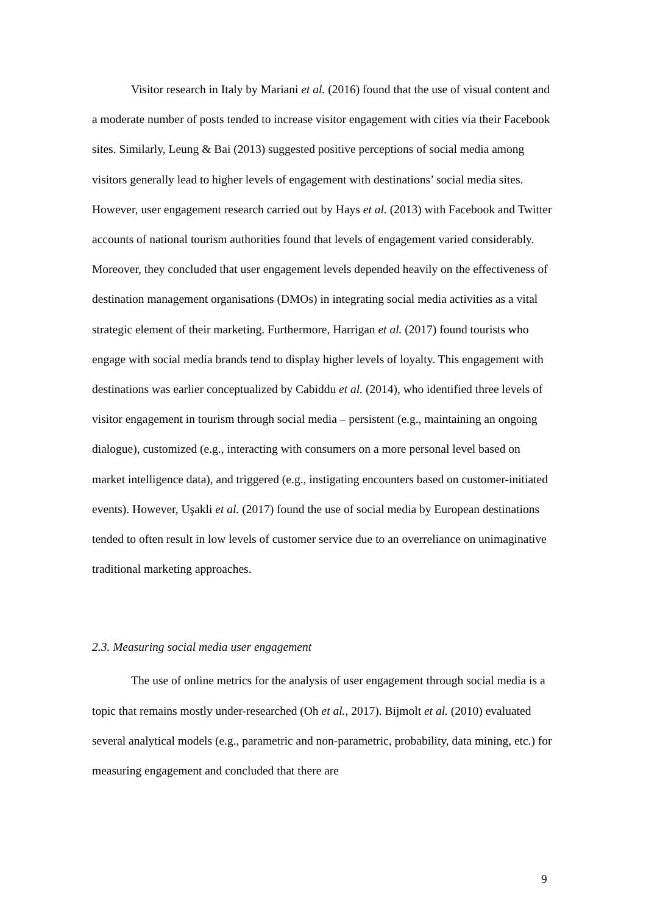Visitor research in Italy by Mariani et al. (2016) found that the use of visual content and a moderate number of posts tended to increase visitor engagement with cities via their Facebook sites. Similarly, Leung & Bai (2013) suggested positive perceptions of social media among visitors generally lead to higher levels of engagement with destinations’ social media sites. However, user engagement research carried out by Hays et al. (2013) with Facebook and Twitter accounts of national tourism authorities found that levels of engagement varied considerably. Moreover, they concluded that user engagement levels depended heavily on the effectiveness of destination management organisations (DMOs) in integrating social media activities as a vital strategic element of their marketing. Furthermore, Harrigan et al. (2017) found tourists who engage with social media brands tend to display higher levels of loyalty. This engagement with destinations was earlier conceptualized by Cabiddu et al. (2014), who identified three levels of visitor engagement in tourism through social media – persistent (e.g., maintaining an ongoing dialogue), customized (e.g., interacting with consumers on a more personal level based on market intelligence data), and triggered (e.g., instigating encounters based on customer-initiated events). However, Uşakli et al. (2017) found the use of social media by European destinations tended to often result in low levels of customer service due to an overreliance on unimaginative traditional marketing approaches.
2.3. Measuring social media user engagement
The use of online metrics for the analysis of user engagement through social media is a topic that remains mostly under-researched (Oh et al., 2017). Bijmolt et al. (2010) evaluated several analytical models (e.g., parametric and non-parametric, probability, data mining, etc.) for measuring engagement and concluded that there are
9